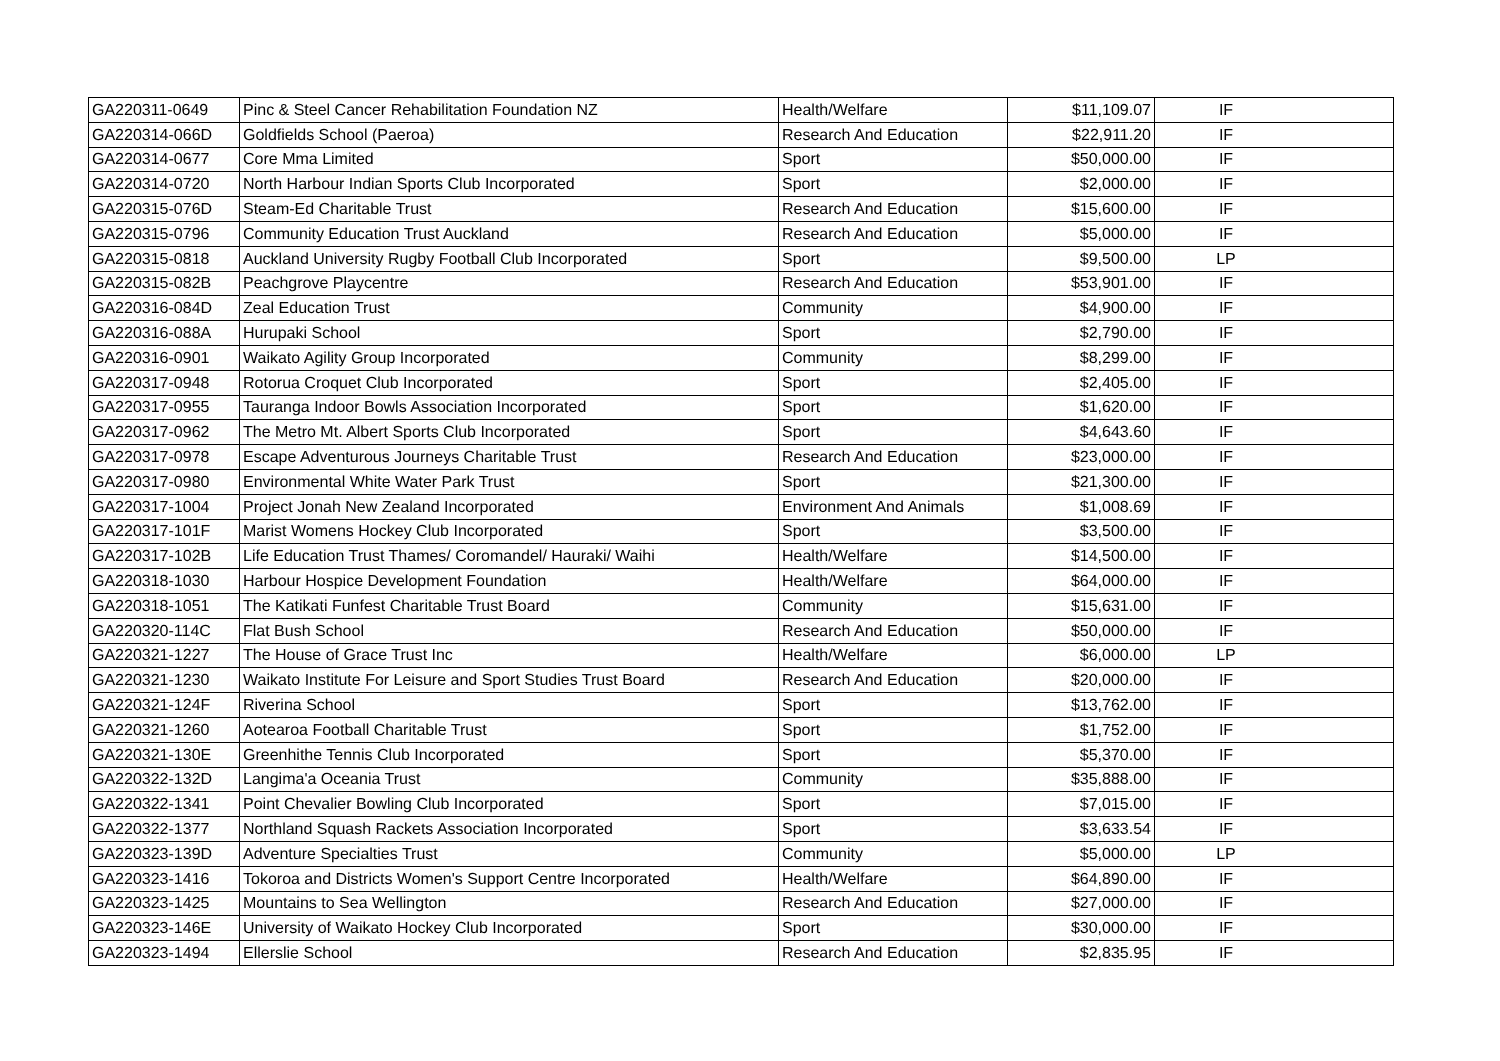| GA220311-0649 | Pinc & Steel Cancer Rehabilitation Foundation NZ | Health/Welfare | $11,109.07 | IF | |
| GA220314-066D | Goldfields School (Paeroa) | Research And Education | $22,911.20 | IF | |
| GA220314-0677 | Core Mma Limited | Sport | $50,000.00 | IF | |
| GA220314-0720 | North Harbour Indian Sports Club Incorporated | Sport | $2,000.00 | IF | |
| GA220315-076D | Steam-Ed Charitable Trust | Research And Education | $15,600.00 | IF | |
| GA220315-0796 | Community Education Trust Auckland | Research And Education | $5,000.00 | IF | |
| GA220315-0818 | Auckland University Rugby Football Club Incorporated | Sport | $9,500.00 | LP | |
| GA220315-082B | Peachgrove Playcentre | Research And Education | $53,901.00 | IF | |
| GA220316-084D | Zeal Education Trust | Community | $4,900.00 | IF | |
| GA220316-088A | Hurupaki School | Sport | $2,790.00 | IF | |
| GA220316-0901 | Waikato Agility Group Incorporated | Community | $8,299.00 | IF | |
| GA220317-0948 | Rotorua Croquet Club Incorporated | Sport | $2,405.00 | IF | |
| GA220317-0955 | Tauranga Indoor Bowls Association Incorporated | Sport | $1,620.00 | IF | |
| GA220317-0962 | The Metro Mt. Albert Sports Club Incorporated | Sport | $4,643.60 | IF | |
| GA220317-0978 | Escape Adventurous Journeys Charitable Trust | Research And Education | $23,000.00 | IF | |
| GA220317-0980 | Environmental White Water Park Trust | Sport | $21,300.00 | IF | |
| GA220317-1004 | Project Jonah New Zealand Incorporated | Environment And Animals | $1,008.69 | IF | |
| GA220317-101F | Marist Womens Hockey Club Incorporated | Sport | $3,500.00 | IF | |
| GA220317-102B | Life Education Trust Thames/ Coromandel/ Hauraki/ Waihi | Health/Welfare | $14,500.00 | IF | |
| GA220318-1030 | Harbour Hospice Development Foundation | Health/Welfare | $64,000.00 | IF | |
| GA220318-1051 | The Katikati Funfest Charitable Trust Board | Community | $15,631.00 | IF | |
| GA220320-114C | Flat Bush School | Research And Education | $50,000.00 | IF | |
| GA220321-1227 | The House of Grace Trust Inc | Health/Welfare | $6,000.00 | LP | |
| GA220321-1230 | Waikato Institute For Leisure and Sport Studies Trust Board | Research And Education | $20,000.00 | IF | |
| GA220321-124F | Riverina School | Sport | $13,762.00 | IF | |
| GA220321-1260 | Aotearoa Football Charitable Trust | Sport | $1,752.00 | IF | |
| GA220321-130E | Greenhithe Tennis Club Incorporated | Sport | $5,370.00 | IF | |
| GA220322-132D | Langima'a Oceania Trust | Community | $35,888.00 | IF | |
| GA220322-1341 | Point Chevalier Bowling Club Incorporated | Sport | $7,015.00 | IF | |
| GA220322-1377 | Northland Squash Rackets Association Incorporated | Sport | $3,633.54 | IF | |
| GA220323-139D | Adventure Specialties Trust | Community | $5,000.00 | LP | |
| GA220323-1416 | Tokoroa and Districts Women's Support Centre Incorporated | Health/Welfare | $64,890.00 | IF | |
| GA220323-1425 | Mountains to Sea Wellington | Research And Education | $27,000.00 | IF | |
| GA220323-146E | University of Waikato Hockey Club Incorporated | Sport | $30,000.00 | IF | |
| GA220323-1494 | Ellerslie School | Research And Education | $2,835.95 | IF | |